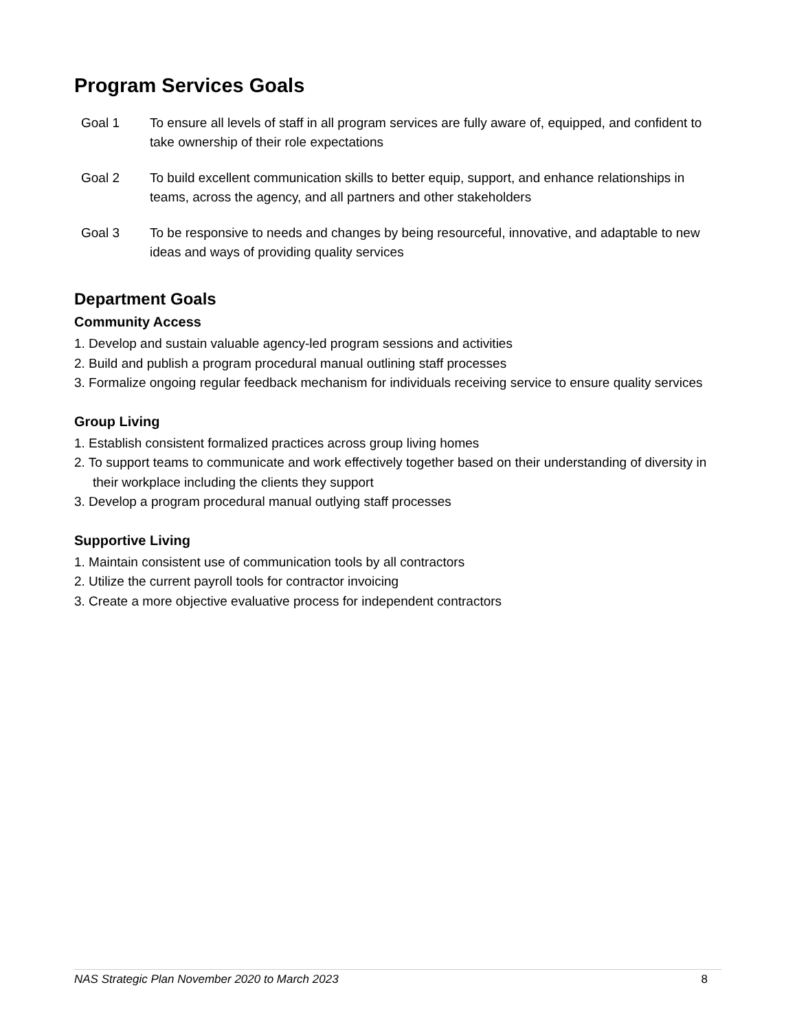Program Services Goals
Goal 1 To ensure all levels of staff in all program services are fully aware of, equipped, and confident to take ownership of their role expectations
Goal 2 To build excellent communication skills to better equip, support, and enhance relationships in teams, across the agency, and all partners and other stakeholders
Goal 3 To be responsive to needs and changes by being resourceful, innovative, and adaptable to new ideas and ways of providing quality services
Department Goals
Community Access
1. Develop and sustain valuable agency-led program sessions and activities
2. Build and publish a program procedural manual outlining staff processes
3. Formalize ongoing regular feedback mechanism for individuals receiving service to ensure quality services
Group Living
1. Establish consistent formalized practices across group living homes
2. To support teams to communicate and work effectively together based on their understanding of diversity in their workplace including the clients they support
3. Develop a program procedural manual outlying staff processes
Supportive Living
1. Maintain consistent use of communication tools by all contractors
2. Utilize the current payroll tools for contractor invoicing
3. Create a more objective evaluative process for independent contractors
NAS Strategic Plan November 2020 to March 2023 8